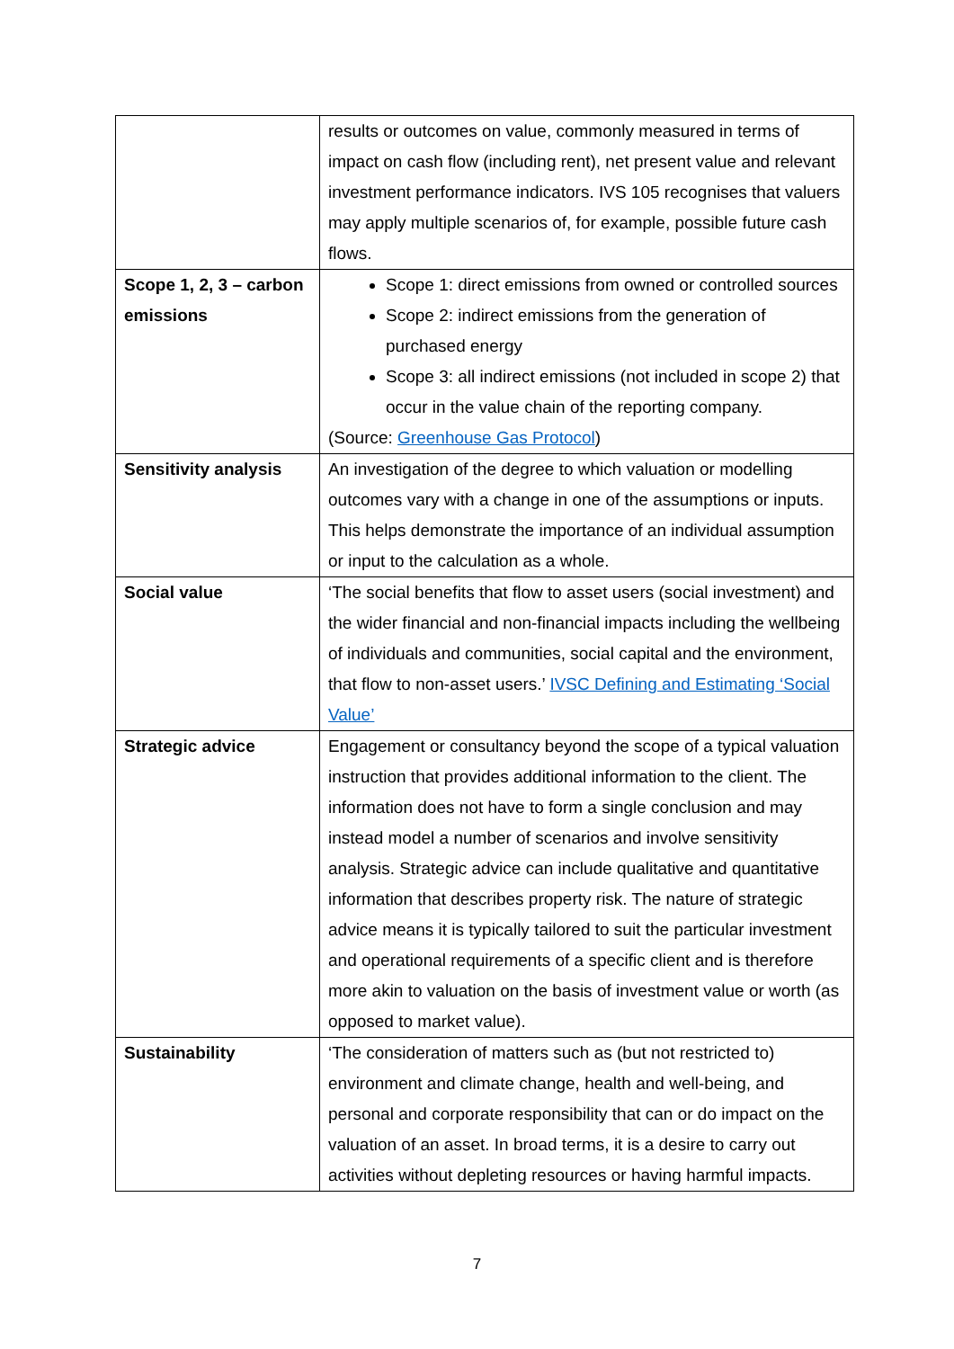| | results or outcomes on value, commonly measured in terms of impact on cash flow (including rent), net present value and relevant investment performance indicators. IVS 105 recognises that valuers may apply multiple scenarios of, for example, possible future cash flows. |
| Scope 1, 2, 3 – carbon emissions | Scope 1: direct emissions from owned or controlled sources Scope 2: indirect emissions from the generation of purchased energy Scope 3: all indirect emissions (not included in scope 2) that occur in the value chain of the reporting company. (Source: Greenhouse Gas Protocol ) |
| Sensitivity analysis | An investigation of the degree to which valuation or modelling outcomes vary with a change in one of the assumptions or inputs. This helps demonstrate the importance of an individual assumption or input to the calculation as a whole. |
| Social value | ‘The social benefits that flow to asset users (social investment) and the wider financial and non-financial impacts including the wellbeing of individuals and communities, social capital and the environment, that flow to non-asset users.’ IVSC Defining and Estimating ‘Social Value’ |
| Strategic advice | Engagement or consultancy beyond the scope of a typical valuation instruction that provides additional information to the client. The information does not have to form a single conclusion and may instead model a number of scenarios and involve sensitivity analysis. Strategic advice can include qualitative and quantitative information that describes property risk. The nature of strategic advice means it is typically tailored to suit the particular investment and operational requirements of a specific client and is therefore more akin to valuation on the basis of investment value or worth (as opposed to market value). |
| Sustainability | ‘The consideration of matters such as (but not restricted to) environment and climate change, health and well-being, and personal and corporate responsibility that can or do impact on the valuation of an asset. In broad terms, it is a desire to carry out activities without depleting resources or having harmful impacts. |
7